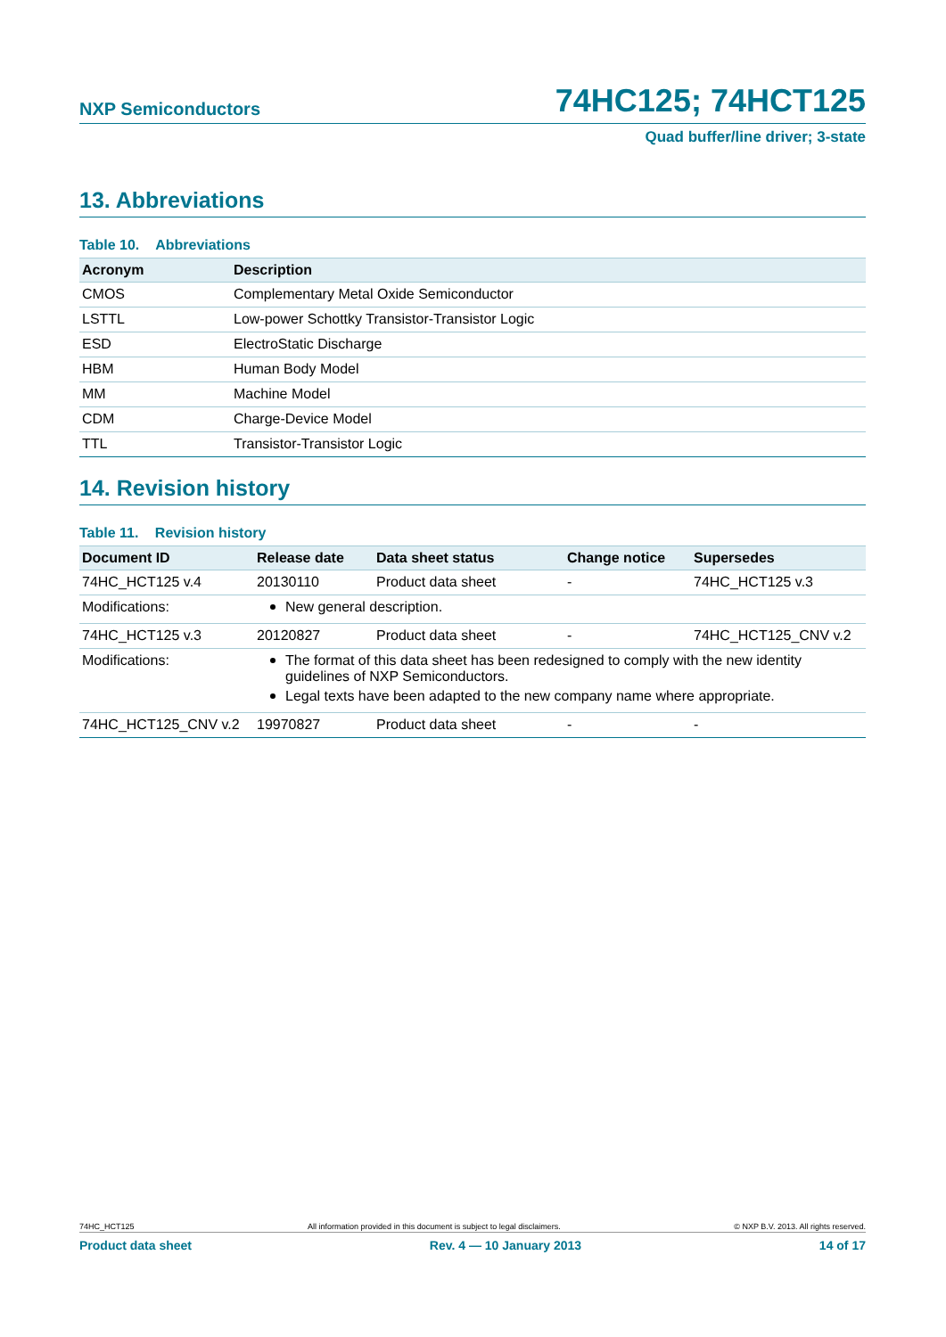NXP Semiconductors
74HC125; 74HCT125
Quad buffer/line driver; 3-state
13. Abbreviations
Table 10. Abbreviations
| Acronym | Description |
| --- | --- |
| CMOS | Complementary Metal Oxide Semiconductor |
| LSTTL | Low-power Schottky Transistor-Transistor Logic |
| ESD | ElectroStatic Discharge |
| HBM | Human Body Model |
| MM | Machine Model |
| CDM | Charge-Device Model |
| TTL | Transistor-Transistor Logic |
14. Revision history
Table 11. Revision history
| Document ID | Release date | Data sheet status | Change notice | Supersedes |
| --- | --- | --- | --- | --- |
| 74HC_HCT125 v.4 | 20130110 | Product data sheet | - | 74HC_HCT125 v.3 |
| Modifications: | New general description. | | | |
| 74HC_HCT125 v.3 | 20120827 | Product data sheet | - | 74HC_HCT125_CNV v.2 |
| Modifications: | The format of this data sheet has been redesigned to comply with the new identity guidelines of NXP Semiconductors. Legal texts have been adapted to the new company name where appropriate. | | | |
| 74HC_HCT125_CNV v.2 | 19970827 | Product data sheet | - | - |
74HC_HCT125 All information provided in this document is subject to legal disclaimers. © NXP B.V. 2013. All rights reserved.
Product data sheet Rev. 4 — 10 January 2013 14 of 17